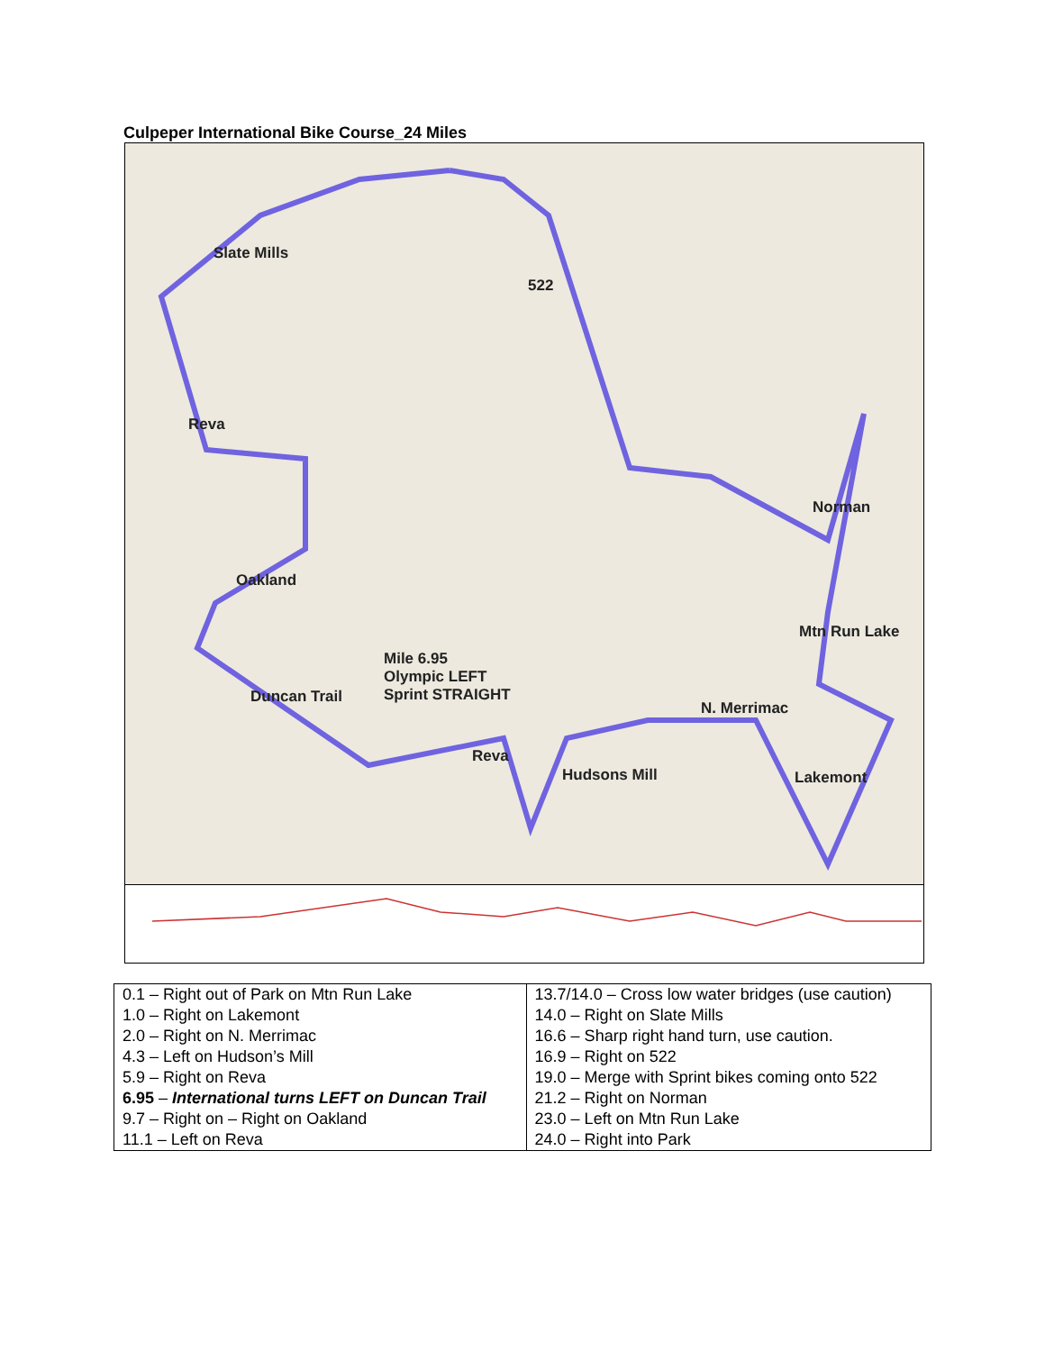Culpeper International Bike Course_24 Miles
Slate Mills
522
Reva
Norman
Oakland
Mtn Run Lake
Mile 6.95
Olympic LEFT
Sprint STRAIGHT Duncan Trail
N. Merrimac
Reva
Hudsons Mill Lakemont
| 0.1 – Right out of Park on Mtn Run Lake | 13.7/14.0 – Cross low water bridges (use caution) |
| 1.0 – Right on Lakemont | 14.0 – Right on Slate Mills |
| 2.0 – Right on N. Merrimac | 16.6 – Sharp right hand turn, use caution. |
| 4.3 – Left on Hudson’s Mill | 16.9 – Right on 522 |
| 5.9 – Right on Reva | 19.0 – Merge with Sprint bikes coming onto 522 |
| 6.95 – International turns LEFT on Duncan Trail | 21.2 – Right on Norman |
| 9.7 – Right on – Right on Oakland | 23.0 – Left on Mtn Run Lake |
| 11.1 – Left on Reva | 24.0 – Right into Park |